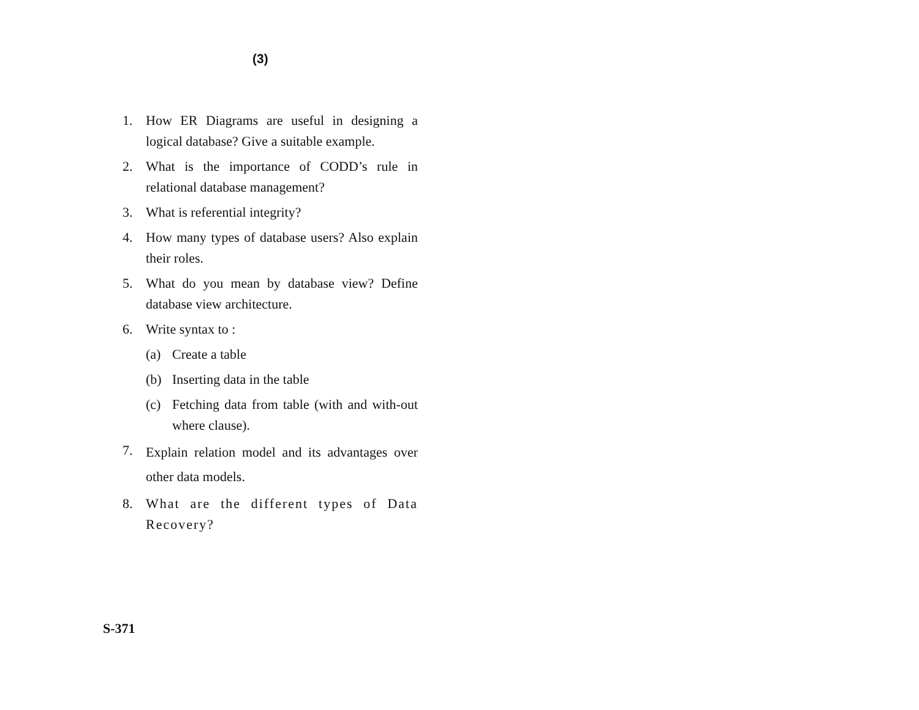(3)
1. How ER Diagrams are useful in designing a logical database? Give a suitable example.
2. What is the importance of CODD’s rule in relational database management?
3. What is referential integrity?
4. How many types of database users? Also explain their roles.
5. What do you mean by database view? Define database view architecture.
6. Write syntax to :
(a) Create a table
(b) Inserting data in the table
(c) Fetching data from table (with and with-out where clause).
7.
Explain relation model and its advantages over other data models.
8. What are the different types of Data Recovery?
S-371